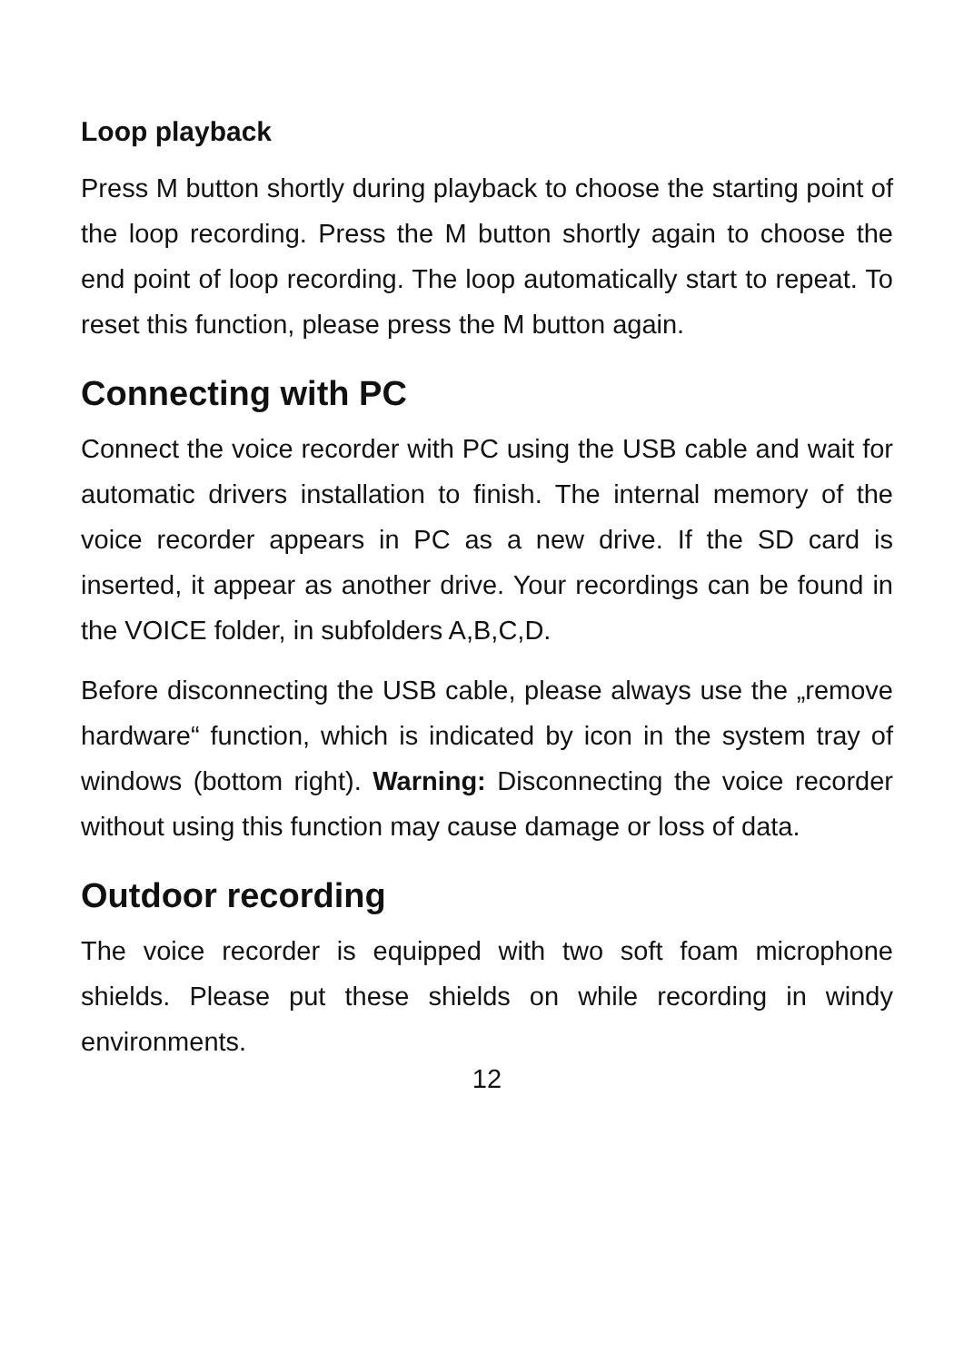Loop playback
Press M button shortly during playback to choose the starting point of the loop recording. Press the M button shortly again to choose the end point of loop recording. The loop automatically start to repeat. To reset this function, please press the M button again.
Connecting with PC
Connect the voice recorder with PC using the USB cable and wait for automatic drivers installation to finish. The internal memory of the voice recorder appears in PC as a new drive. If the SD card is inserted, it appear as another drive. Your recordings can be found in the VOICE folder, in subfolders A,B,C,D.
Before disconnecting the USB cable, please always use the „remove hardware“ function, which is indicated by icon in the system tray of windows (bottom right). Warning: Disconnecting the voice recorder without using this function may cause damage or loss of data.
Outdoor recording
The voice recorder is equipped with two soft foam microphone shields. Please put these shields on while recording in windy environments.
12